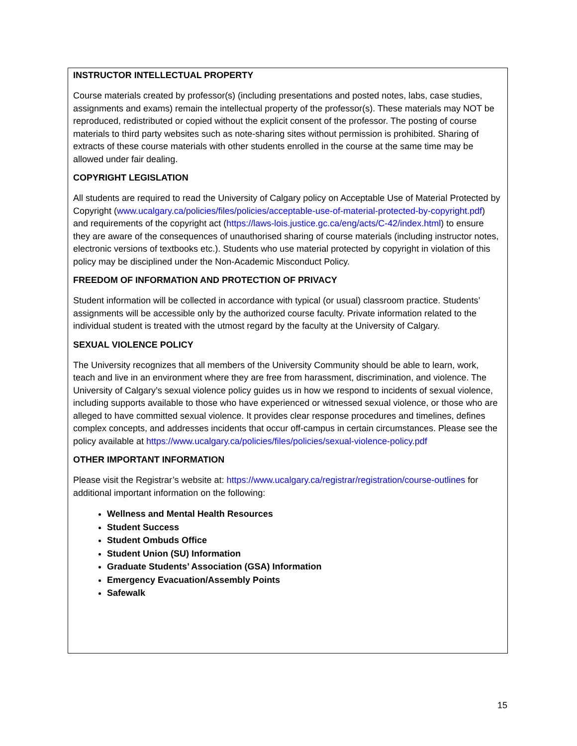INSTRUCTOR INTELLECTUAL PROPERTY
Course materials created by professor(s) (including presentations and posted notes, labs, case studies, assignments and exams) remain the intellectual property of the professor(s). These materials may NOT be reproduced, redistributed or copied without the explicit consent of the professor. The posting of course materials to third party websites such as note-sharing sites without permission is prohibited. Sharing of extracts of these course materials with other students enrolled in the course at the same time may be allowed under fair dealing.
COPYRIGHT LEGISLATION
All students are required to read the University of Calgary policy on Acceptable Use of Material Protected by Copyright (www.ucalgary.ca/policies/files/policies/acceptable-use-of-material-protected-by-copyright.pdf) and requirements of the copyright act (https://laws-lois.justice.gc.ca/eng/acts/C-42/index.html) to ensure they are aware of the consequences of unauthorised sharing of course materials (including instructor notes, electronic versions of textbooks etc.). Students who use material protected by copyright in violation of this policy may be disciplined under the Non-Academic Misconduct Policy.
FREEDOM OF INFORMATION AND PROTECTION OF PRIVACY
Student information will be collected in accordance with typical (or usual) classroom practice. Students’ assignments will be accessible only by the authorized course faculty. Private information related to the individual student is treated with the utmost regard by the faculty at the University of Calgary.
SEXUAL VIOLENCE POLICY
The University recognizes that all members of the University Community should be able to learn, work, teach and live in an environment where they are free from harassment, discrimination, and violence. The University of Calgary’s sexual violence policy guides us in how we respond to incidents of sexual violence, including supports available to those who have experienced or witnessed sexual violence, or those who are alleged to have committed sexual violence. It provides clear response procedures and timelines, defines complex concepts, and addresses incidents that occur off-campus in certain circumstances. Please see the policy available at https://www.ucalgary.ca/policies/files/policies/sexual-violence-policy.pdf
OTHER IMPORTANT INFORMATION
Please visit the Registrar’s website at: https://www.ucalgary.ca/registrar/registration/course-outlines for additional important information on the following:
Wellness and Mental Health Resources
Student Success
Student Ombuds Office
Student Union (SU) Information
Graduate Students’ Association (GSA) Information
Emergency Evacuation/Assembly Points
Safewalk
15